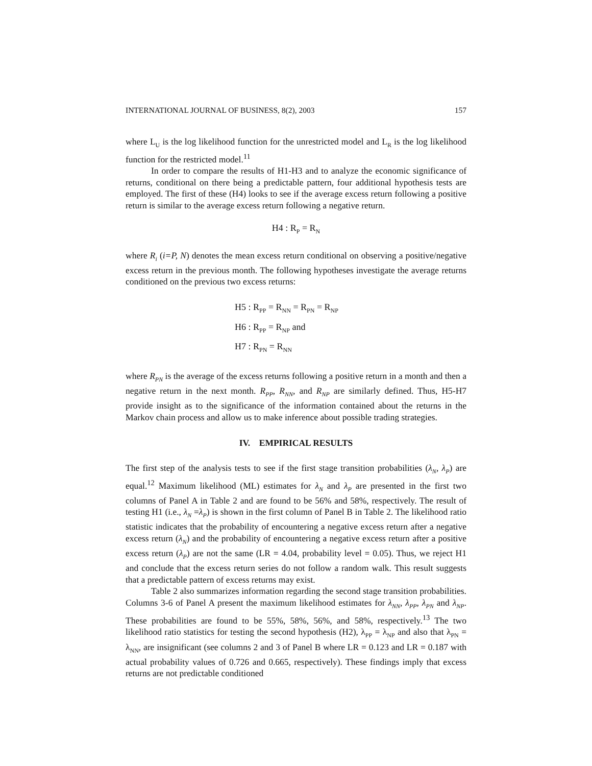INTERNATIONAL JOURNAL OF BUSINESS, 8(2), 2003 157
where L<sub>U</sub> is the log likelihood function for the unrestricted model and L<sub>R</sub> is the log likelihood function for the restricted model.<sup>11</sup>
In order to compare the results of H1-H3 and to analyze the economic significance of returns, conditional on there being a predictable pattern, four additional hypothesis tests are employed. The first of these (H4) looks to see if the average excess return following a positive return is similar to the average excess return following a negative return.
H4 : R<sub>P</sub> = R<sub>N</sub>
where R<sub>i</sub> (i=P, N) denotes the mean excess return conditional on observing a positive/negative excess return in the previous month. The following hypotheses investigate the average returns conditioned on the previous two excess returns:
H5 : R<sub>PP</sub> = R<sub>NN</sub> = R<sub>PN</sub> = R<sub>NP</sub>
H6 : R<sub>PP</sub> = R<sub>NP</sub> and
H7 : R<sub>PN</sub> = R<sub>NN</sub>
where R<sub>PN</sub> is the average of the excess returns following a positive return in a month and then a negative return in the next month. R<sub>PP</sub>, R<sub>NN</sub>, and R<sub>NP</sub> are similarly defined. Thus, H5-H7 provide insight as to the significance of the information contained about the returns in the Markov chain process and allow us to make inference about possible trading strategies.
IV. EMPIRICAL RESULTS
The first step of the analysis tests to see if the first stage transition probabilities (λ<sub>N</sub>, λ<sub>P</sub>) are equal.<sup>12</sup> Maximum likelihood (ML) estimates for λ<sub>N</sub> and λ<sub>P</sub> are presented in the first two columns of Panel A in Table 2 and are found to be 56% and 58%, respectively. The result of testing H1 (i.e., λ<sub>N</sub> =λ<sub>P</sub>) is shown in the first column of Panel B in Table 2. The likelihood ratio statistic indicates that the probability of encountering a negative excess return after a negative excess return (λ<sub>N</sub>) and the probability of encountering a negative excess return after a positive excess return (λ<sub>P</sub>) are not the same (LR = 4.04, probability level = 0.05). Thus, we reject H1 and conclude that the excess return series do not follow a random walk. This result suggests that a predictable pattern of excess returns may exist.
Table 2 also summarizes information regarding the second stage transition probabilities. Columns 3-6 of Panel A present the maximum likelihood estimates for λ<sub>NN</sub>, λ<sub>PP</sub>, λ<sub>PN</sub> and λ<sub>NP</sub>. These probabilities are found to be 55%, 58%, 56%, and 58%, respectively.<sup>13</sup> The two likelihood ratio statistics for testing the second hypothesis (H2), λ<sub>PP</sub> = λ<sub>NP</sub> and also that λ<sub>PN</sub> = λ<sub>NN</sub>, are insignificant (see columns 2 and 3 of Panel B where LR = 0.123 and LR = 0.187 with actual probability values of 0.726 and 0.665, respectively). These findings imply that excess returns are not predictable conditioned